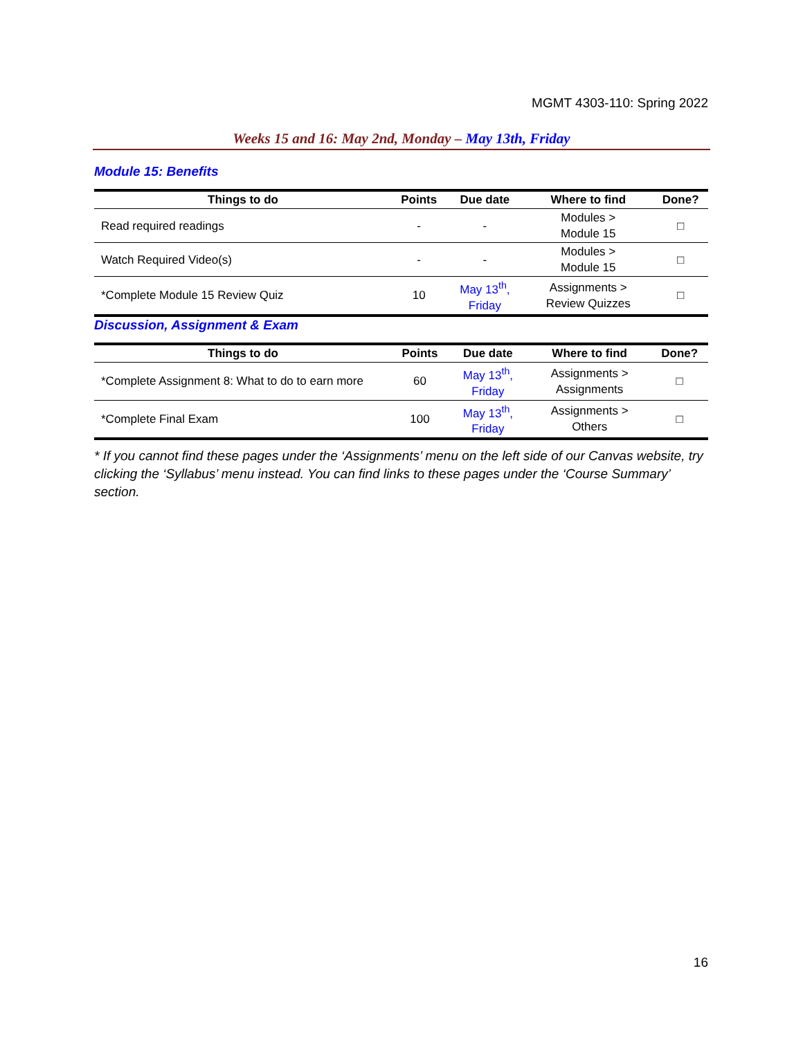MGMT 4303-110: Spring 2022
Weeks 15 and 16: May 2nd, Monday – May 13th, Friday
Module 15: Benefits
| Things to do | Points | Due date | Where to find | Done? |
| --- | --- | --- | --- | --- |
| Read required readings | - | - | Modules > Module 15 | □ |
| Watch Required Video(s) | - | - | Modules > Module 15 | □ |
| *Complete Module 15 Review Quiz | 10 | May 13<sup>th</sup>, Friday | Assignments > Review Quizzes | □ |
Discussion, Assignment & Exam
| Things to do | Points | Due date | Where to find | Done? |
| --- | --- | --- | --- | --- |
| *Complete Assignment 8: What to do to earn more | 60 | May 13<sup>th</sup>, Friday | Assignments > Assignments | □ |
| *Complete Final Exam | 100 | May 13<sup>th</sup>, Friday | Assignments > Others | □ |
* If you cannot find these pages under the ‘Assignments’ menu on the left side of our Canvas website, try clicking the ‘Syllabus’ menu instead. You can find links to these pages under the ‘Course Summary’ section.
16